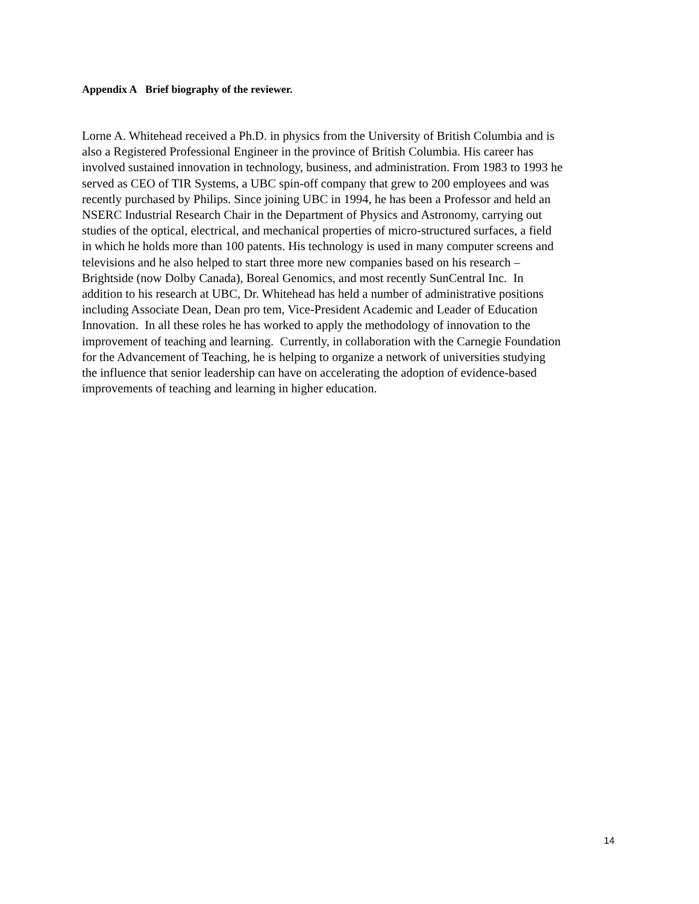Appendix A Brief biography of the reviewer.
Lorne A. Whitehead received a Ph.D. in physics from the University of British Columbia and is
also a Registered Professional Engineer in the province of British Columbia. His career has
involved sustained innovation in technology, business, and administration. From 1983 to 1993 he
served as CEO of TIR Systems, a UBC spin-off company that grew to 200 employees and was
recently purchased by Philips. Since joining UBC in 1994, he has been a Professor and held an
NSERC Industrial Research Chair in the Department of Physics and Astronomy, carrying out
studies of the optical, electrical, and mechanical properties of micro-structured surfaces, a field
in which he holds more than 100 patents. His technology is used in many computer screens and
televisions and he also helped to start three more new companies based on his research –
Brightside (now Dolby Canada), Boreal Genomics, and most recently SunCentral Inc. In
addition to his research at UBC, Dr. Whitehead has held a number of administrative positions
including Associate Dean, Dean pro tem, Vice-President Academic and Leader of Education
Innovation. In all these roles he has worked to apply the methodology of innovation to the
improvement of teaching and learning. Currently, in collaboration with the Carnegie Foundation
for the Advancement of Teaching, he is helping to organize a network of universities studying
the influence that senior leadership can have on accelerating the adoption of evidence-based
improvements of teaching and learning in higher education.
14